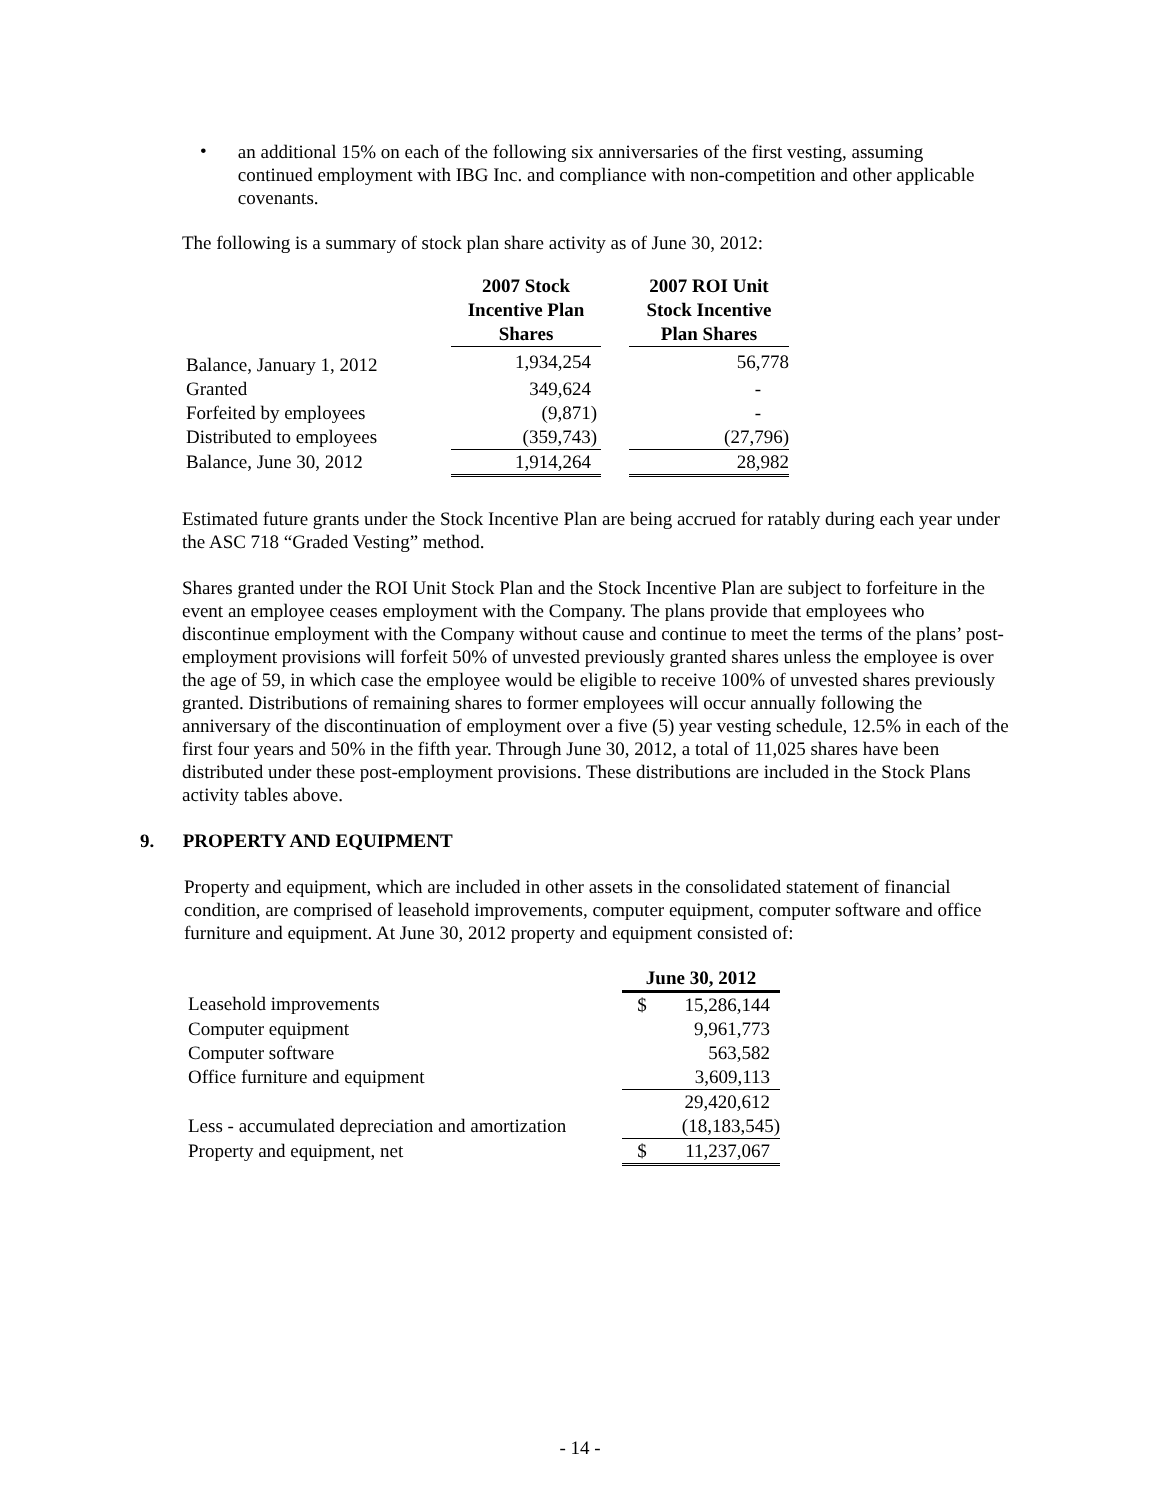•
an additional 15% on each of the following six anniversaries of the first vesting, assuming continued employment with IBG Inc. and compliance with non-competition and other applicable covenants.
The following is a summary of stock plan share activity as of June 30, 2012:
| | 2007 Stock Incentive Plan Shares | | 2007 ROI Unit Stock Incentive Plan Shares |
| --- | --- | --- | --- |
| Balance, January 1, 2012 | 1,934,254 | | 56,778 |
| Granted | 349,624 | | - |
| Forfeited by employees | (9,871) | | - |
| Distributed to employees | (359,743) | | (27,796) |
| Balance, June 30, 2012 | 1,914,264 | | 28,982 |
Estimated future grants under the Stock Incentive Plan are being accrued for ratably during each year under the ASC 718 “Graded Vesting” method.
Shares granted under the ROI Unit Stock Plan and the Stock Incentive Plan are subject to forfeiture in the event an employee ceases employment with the Company. The plans provide that employees who discontinue employment with the Company without cause and continue to meet the terms of the plans’ post-employment provisions will forfeit 50% of unvested previously granted shares unless the employee is over the age of 59, in which case the employee would be eligible to receive 100% of unvested shares previously granted. Distributions of remaining shares to former employees will occur annually following the anniversary of the discontinuation of employment over a five (5) year vesting schedule, 12.5% in each of the first four years and 50% in the fifth year. Through June 30, 2012, a total of 11,025 shares have been distributed under these post-employment provisions. These distributions are included in the Stock Plans activity tables above.
9. PROPERTY AND EQUIPMENT
Property and equipment, which are included in other assets in the consolidated statement of financial condition, are comprised of leasehold improvements, computer equipment, computer software and office furniture and equipment. At June 30, 2012 property and equipment consisted of:
| | June 30, 2012 | |
| --- | --- | --- |
| Leasehold improvements | $ | 15,286,144 |
| Computer equipment | | 9,961,773 |
| Computer software | | 563,582 |
| Office furniture and equipment | | 3,609,113 |
| | | 29,420,612 |
| Less - accumulated depreciation and amortization | | (18,183,545) |
| Property and equipment, net | $ | 11,237,067 |
- 14 -